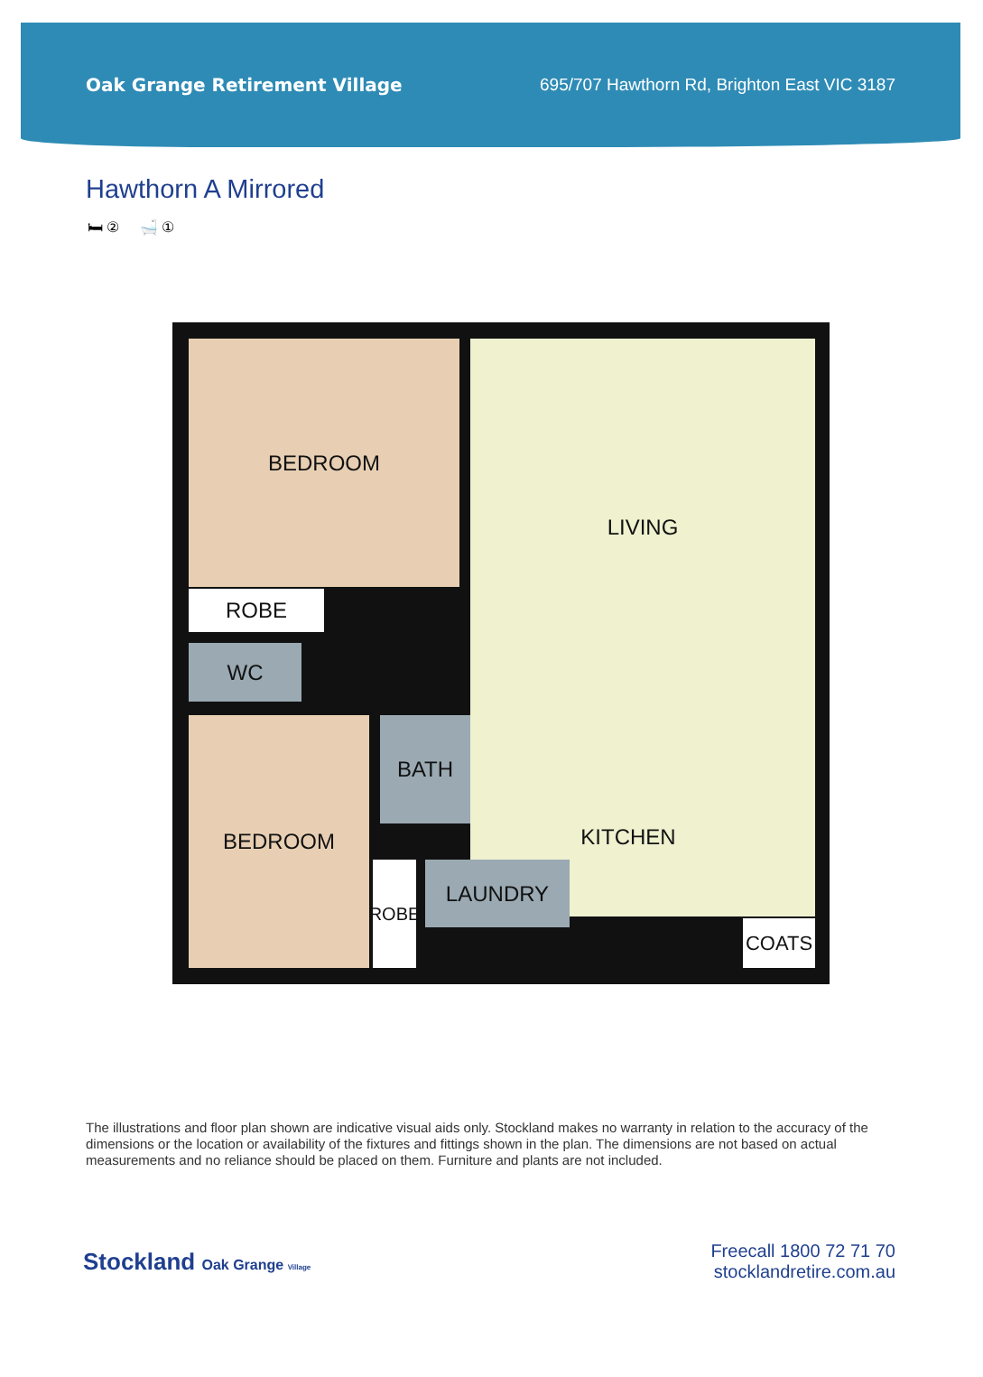Oak Grange Retirement Village 695/707 Hawthorn Rd, Brighton East VIC 3187
Hawthorn A Mirrored
🛏 ② 🛁 ①
BEDROOM LIVING
ROBE
WC
BEDROOM BATH
KITCHEN
LAUNDRY
ROBE
COATS
The illustrations and floor plan shown are indicative visual aids only. Stockland makes no warranty in relation to the accuracy of the dimensions or the location or availability of the fixtures and fittings shown in the plan. The dimensions are not based on actual measurements and no reliance should be placed on them. Furniture and plants are not included.
Stockland Oak Grange Village
Freecall 1800 72 71 70
stocklandretire.com.au